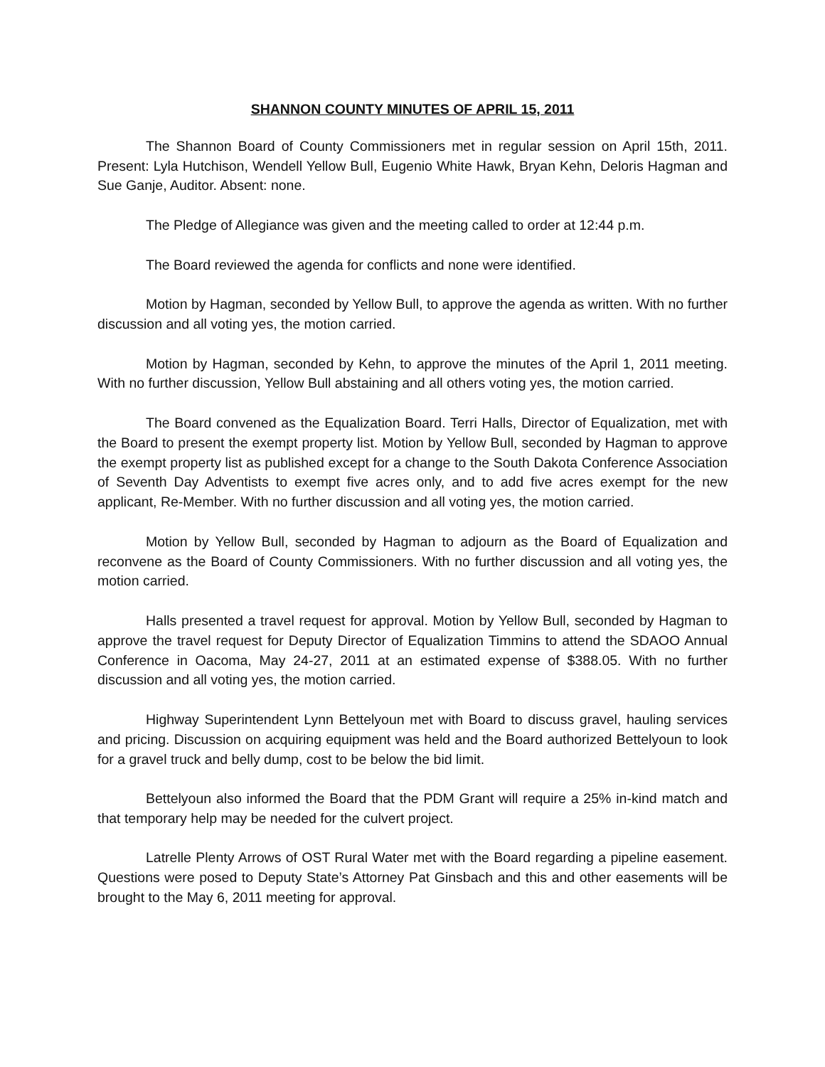SHANNON COUNTY MINUTES OF APRIL 15, 2011
The Shannon Board of County Commissioners met in regular session on April 15th, 2011. Present: Lyla Hutchison, Wendell Yellow Bull, Eugenio White Hawk, Bryan Kehn, Deloris Hagman and Sue Ganje, Auditor. Absent: none.
The Pledge of Allegiance was given and the meeting called to order at 12:44 p.m.
The Board reviewed the agenda for conflicts and none were identified.
Motion by Hagman, seconded by Yellow Bull, to approve the agenda as written. With no further discussion and all voting yes, the motion carried.
Motion by Hagman, seconded by Kehn, to approve the minutes of the April 1, 2011 meeting. With no further discussion, Yellow Bull abstaining and all others voting yes, the motion carried.
The Board convened as the Equalization Board. Terri Halls, Director of Equalization, met with the Board to present the exempt property list. Motion by Yellow Bull, seconded by Hagman to approve the exempt property list as published except for a change to the South Dakota Conference Association of Seventh Day Adventists to exempt five acres only, and to add five acres exempt for the new applicant, Re-Member. With no further discussion and all voting yes, the motion carried.
Motion by Yellow Bull, seconded by Hagman to adjourn as the Board of Equalization and reconvene as the Board of County Commissioners. With no further discussion and all voting yes, the motion carried.
Halls presented a travel request for approval. Motion by Yellow Bull, seconded by Hagman to approve the travel request for Deputy Director of Equalization Timmins to attend the SDAOO Annual Conference in Oacoma, May 24-27, 2011 at an estimated expense of $388.05. With no further discussion and all voting yes, the motion carried.
Highway Superintendent Lynn Bettelyoun met with Board to discuss gravel, hauling services and pricing. Discussion on acquiring equipment was held and the Board authorized Bettelyoun to look for a gravel truck and belly dump, cost to be below the bid limit.
Bettelyoun also informed the Board that the PDM Grant will require a 25% in-kind match and that temporary help may be needed for the culvert project.
Latrelle Plenty Arrows of OST Rural Water met with the Board regarding a pipeline easement. Questions were posed to Deputy State’s Attorney Pat Ginsbach and this and other easements will be brought to the May 6, 2011 meeting for approval.